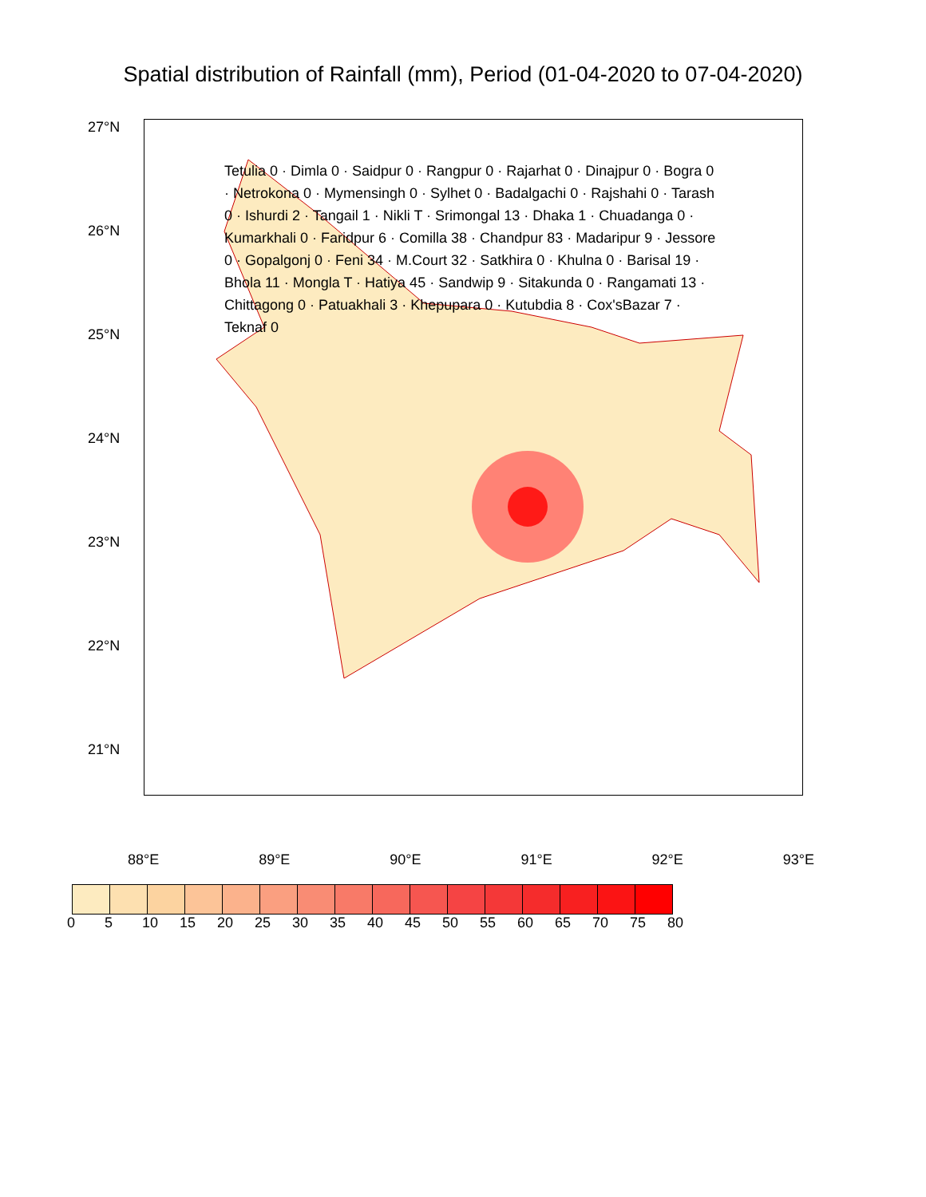Spatial distribution of Rainfall (mm), Period (01-04-2020 to 07-04-2020)
27°N
26°N
25°N
24°N
23°N
22°N
21°N
Tetulia 0 · Dimla 0 · Saidpur 0 · Rangpur 0 · Rajarhat 0 · Dinajpur 0 · Bogra 0 · Netrokona 0 · Mymensingh 0 · Sylhet 0 · Badalgachi 0 · Rajshahi 0 · Tarash 0 · Ishurdi 2 · Tangail 1 · Nikli T · Srimongal 13 · Dhaka 1 · Chuadanga 0 · Kumarkhali 0 · Faridpur 6 · Comilla 38 · Chandpur 83 · Madaripur 9 · Jessore 0 · Gopalgonj 0 · Feni 34 · M.Court 32 · Satkhira 0 · Khulna 0 · Barisal 19 · Bhola 11 · Mongla T · Hatiya 45 · Sandwip 9 · Sitakunda 0 · Rangamati 13 · Chittagong 0 · Patuakhali 3 · Khepupara 0 · Kutubdia 8 · Cox'sBazar 7 · Teknaf 0
88°E 89°E 90°E 91°E 92°E 93°E
0 5 10 15 20 25 30 35 40 45 50 55 60 65 70 75 80